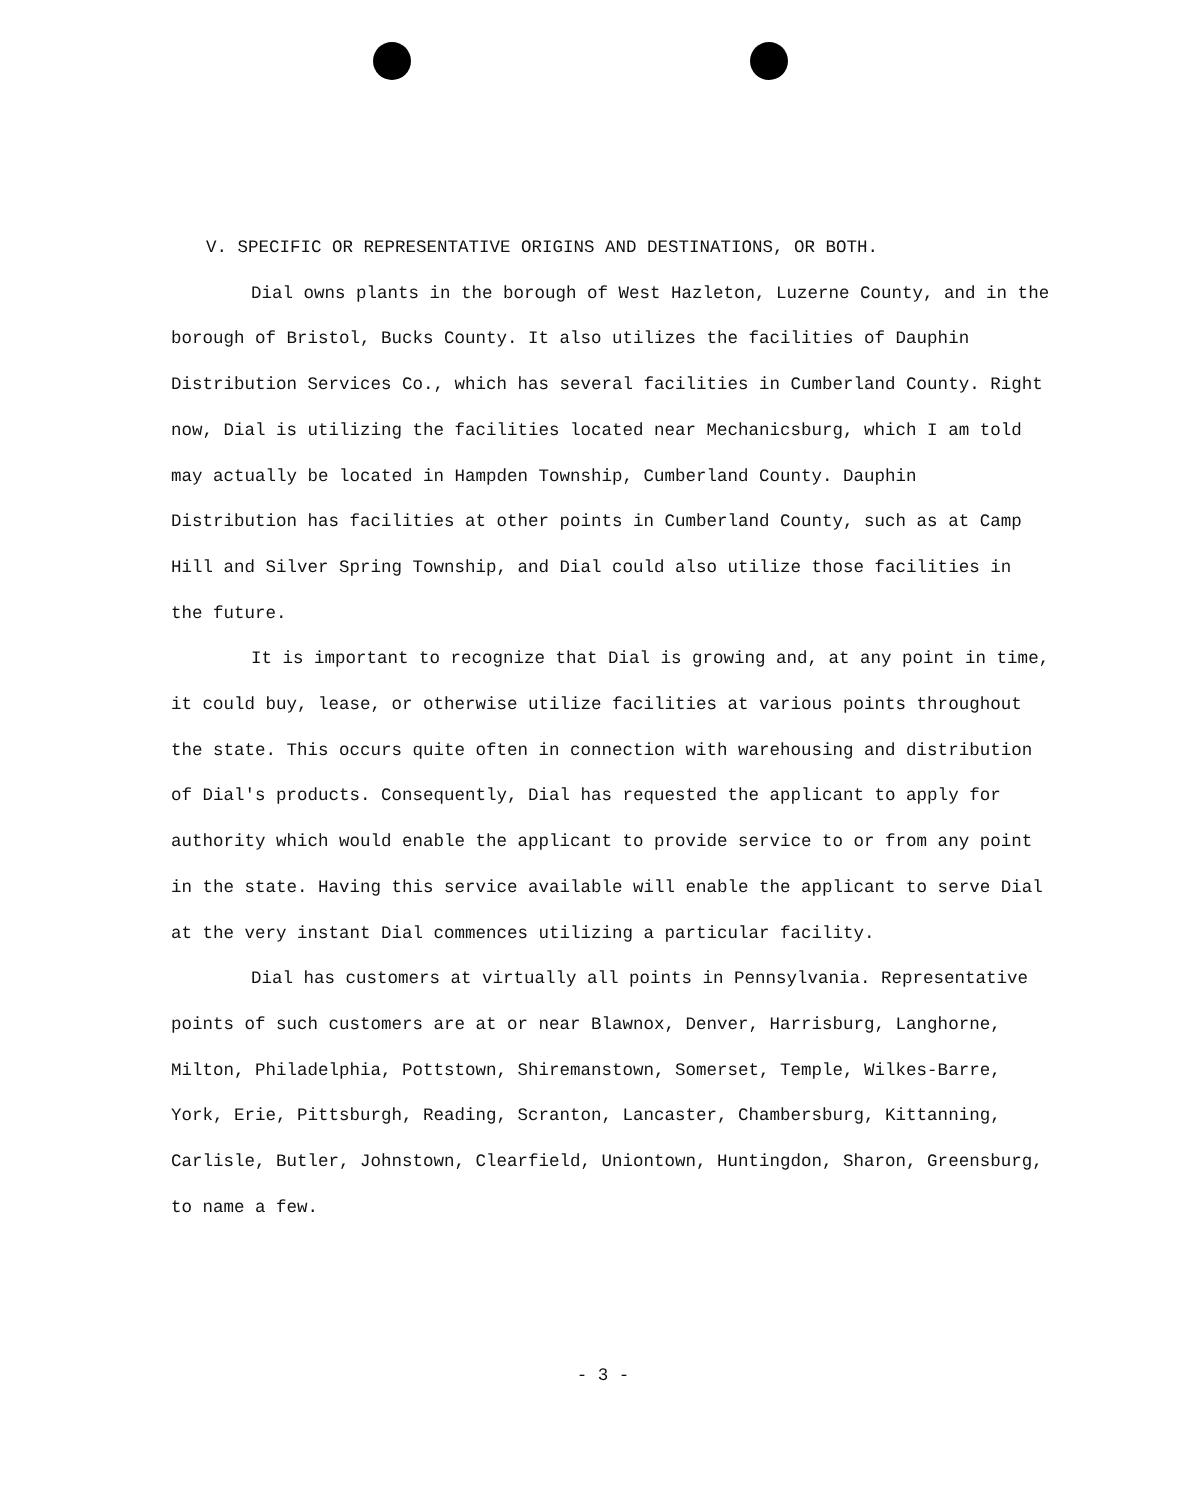V. SPECIFIC OR REPRESENTATIVE ORIGINS AND DESTINATIONS, OR BOTH.
Dial owns plants in the borough of West Hazleton, Luzerne County, and in the borough of Bristol, Bucks County. It also utilizes the facilities of Dauphin Distribution Services Co., which has several facilities in Cumberland County. Right now, Dial is utilizing the facilities located near Mechanicsburg, which I am told may actually be located in Hampden Township, Cumberland County. Dauphin Distribution has facilities at other points in Cumberland County, such as at Camp Hill and Silver Spring Township, and Dial could also utilize those facilities in the future.
It is important to recognize that Dial is growing and, at any point in time, it could buy, lease, or otherwise utilize facilities at various points throughout the state. This occurs quite often in connection with warehousing and distribution of Dial's products. Consequently, Dial has requested the applicant to apply for authority which would enable the applicant to provide service to or from any point in the state. Having this service available will enable the applicant to serve Dial at the very instant Dial commences utilizing a particular facility.
Dial has customers at virtually all points in Pennsylvania. Representative points of such customers are at or near Blawnox, Denver, Harrisburg, Langhorne, Milton, Philadelphia, Pottstown, Shiremanstown, Somerset, Temple, Wilkes-Barre, York, Erie, Pittsburgh, Reading, Scranton, Lancaster, Chambersburg, Kittanning, Carlisle, Butler, Johnstown, Clearfield, Uniontown, Huntingdon, Sharon, Greensburg, to name a few.
- 3 -